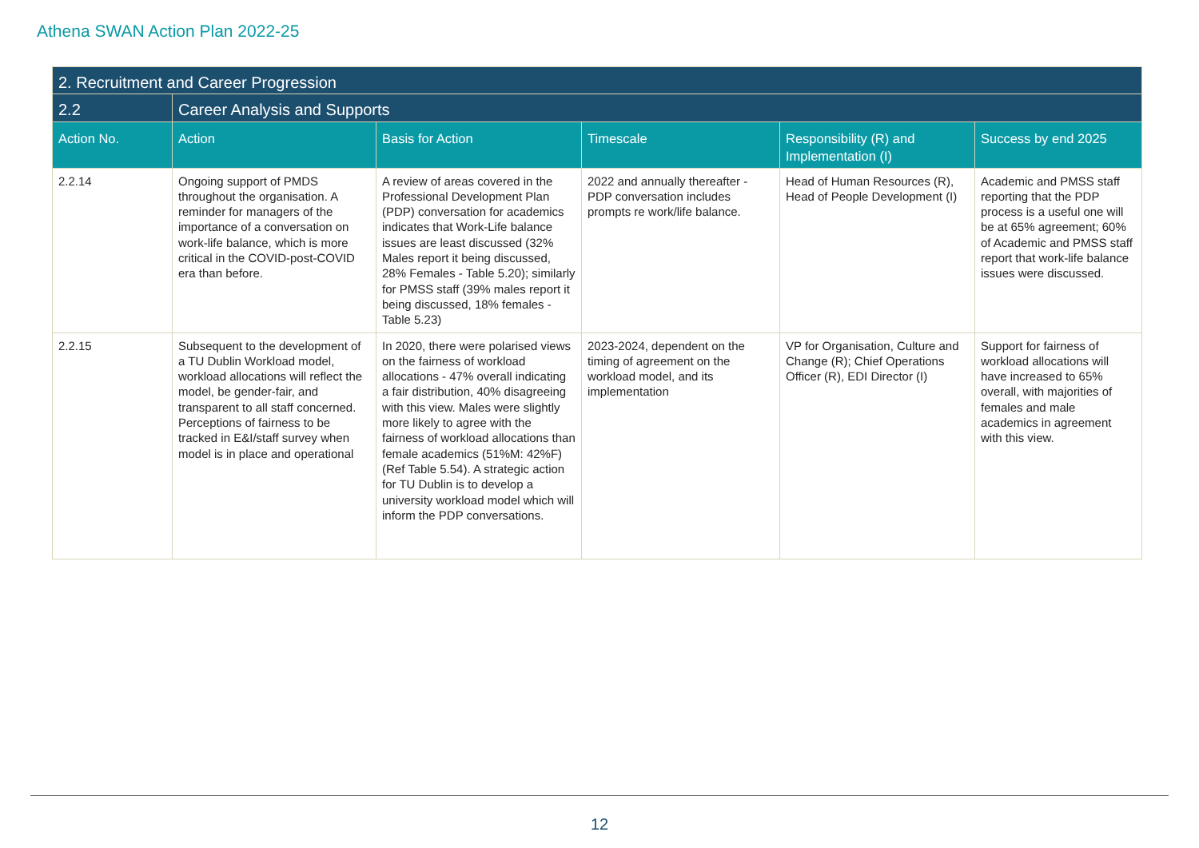Athena SWAN Action Plan 2022-25
| 2. Recruitment and Career Progression | | | | | |
| 2.2 | Career Analysis and Supports | | | | |
| Action No. | Action | Basis for Action | Timescale | Responsibility (R) and Implementation (I) | Success by end 2025 |
| 2.2.14 | Ongoing support of PMDS throughout the organisation. A reminder for managers of the importance of a conversation on work-life balance, which is more critical in the COVID-post-COVID era than before. | A review of areas covered in the Professional Development Plan (PDP) conversation for academics indicates that Work-Life balance issues are least discussed (32% Males report it being discussed, 28% Females - Table 5.20); similarly for PMSS staff (39% males report it being discussed, 18% females - Table 5.23) | 2022 and annually thereafter - PDP conversation includes prompts re work/life balance. | Head of Human Resources (R), Head of People Development (I) | Academic and PMSS staff reporting that the PDP process is a useful one will be at 65% agreement; 60% of Academic and PMSS staff report that work-life balance issues were discussed. |
| 2.2.15 | Subsequent to the development of a TU Dublin Workload model, workload allocations will reflect the model, be gender-fair, and transparent to all staff concerned. Perceptions of fairness to be tracked in E&I/staff survey when model is in place and operational | In 2020, there were polarised views on the fairness of workload allocations - 47% overall indicating a fair distribution, 40% disagreeing with this view. Males were slightly more likely to agree with the fairness of workload allocations than female academics (51%M: 42%F) (Ref Table 5.54). A strategic action for TU Dublin is to develop a university workload model which will inform the PDP conversations. | 2023-2024, dependent on the timing of agreement on the workload model, and its implementation | VP for Organisation, Culture and Change (R); Chief Operations Officer (R), EDI Director (I) | Support for fairness of workload allocations will have increased to 65% overall, with majorities of females and male academics in agreement with this view. |
12